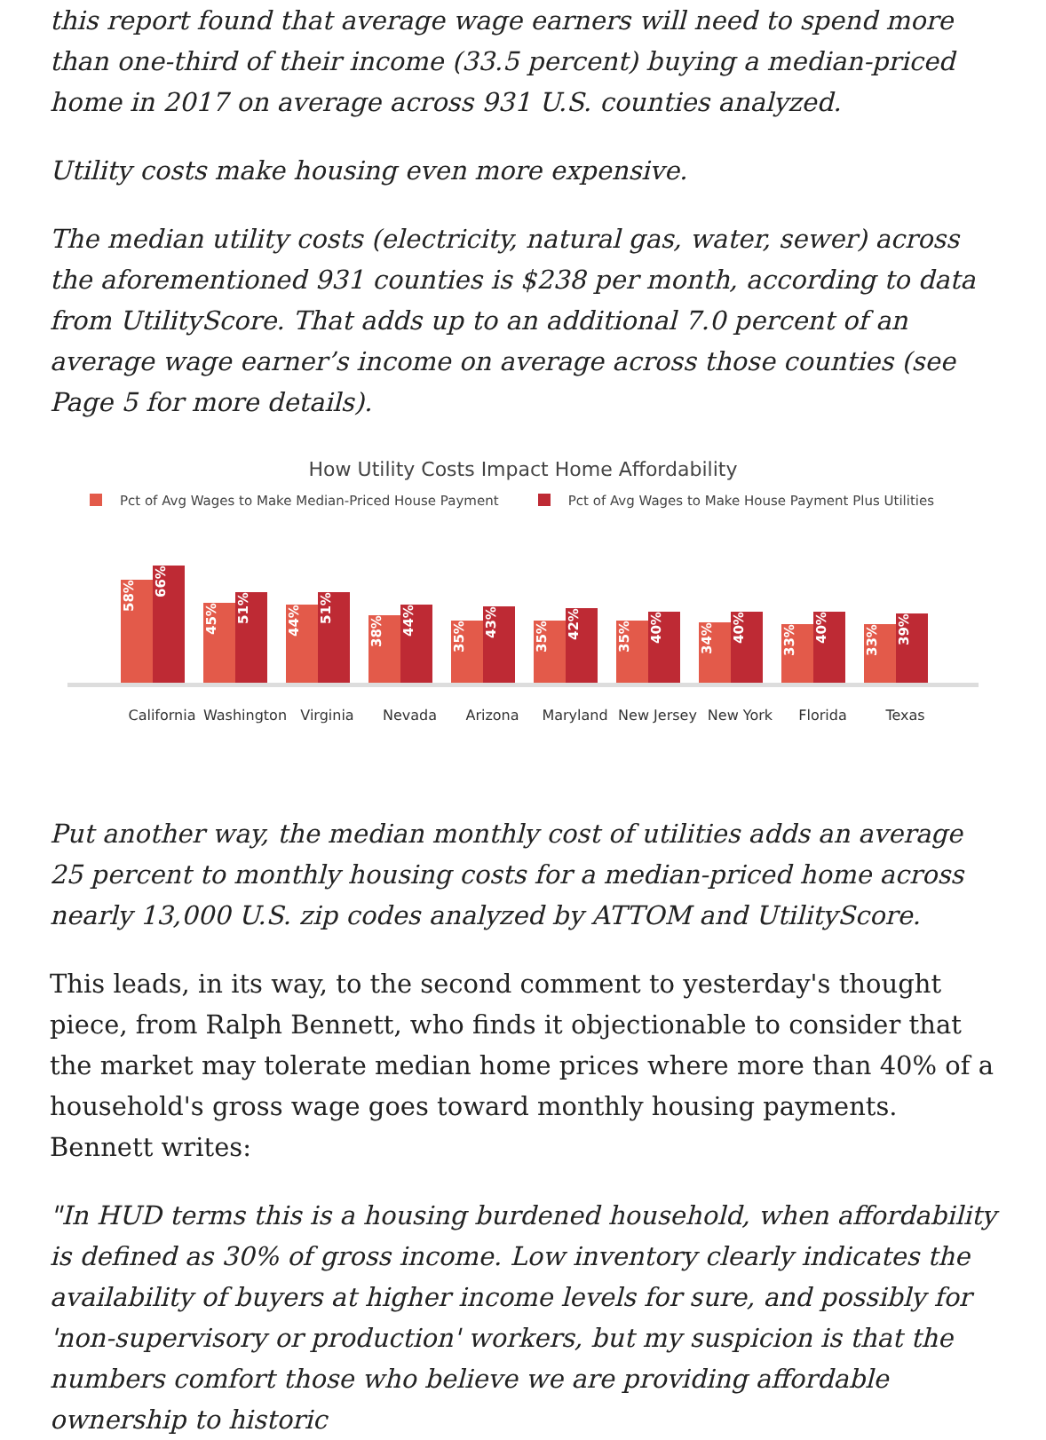this report found that average wage earners will need to spend more than one-third of their income (33.5 percent) buying a median-priced home in 2017 on average across 931 U.S. counties analyzed.
Utility costs make housing even more expensive.
The median utility costs (electricity, natural gas, water, sewer) across the aforementioned 931 counties is $238 per month, according to data from UtilityScore. That adds up to an additional 7.0 percent of an average wage earner’s income on average across those counties (see Page 5 for more details).
How Utility Costs Impact Home Affordability
Pct of Avg Wages to Make Median-Priced House Payment Pct of Avg Wages to Make House Payment Plus Utilities
58%
66%
45%
51%
44%
51%
38%
44%
35%
43%
35%
42%
35%
40%
34%
40%
33%
40%
33%
39%
California Washington Virginia Nevada Arizona Maryland New Jersey New York Florida Texas
Put another way, the median monthly cost of utilities adds an average 25 percent to monthly housing costs for a median-priced home across nearly 13,000 U.S. zip codes analyzed by ATTOM and UtilityScore.
This leads, in its way, to the second comment to yesterday's thought piece, from Ralph Bennett, who finds it objectionable to consider that the market may tolerate median home prices where more than 40% of a household's gross wage goes toward monthly housing payments. Bennett writes:
"In HUD terms this is a housing burdened household, when affordability is defined as 30% of gross income. Low inventory clearly indicates the availability of buyers at higher income levels for sure, and possibly for 'non-supervisory or production' workers, but my suspicion is that the numbers comfort those who believe we are providing affordable ownership to historic